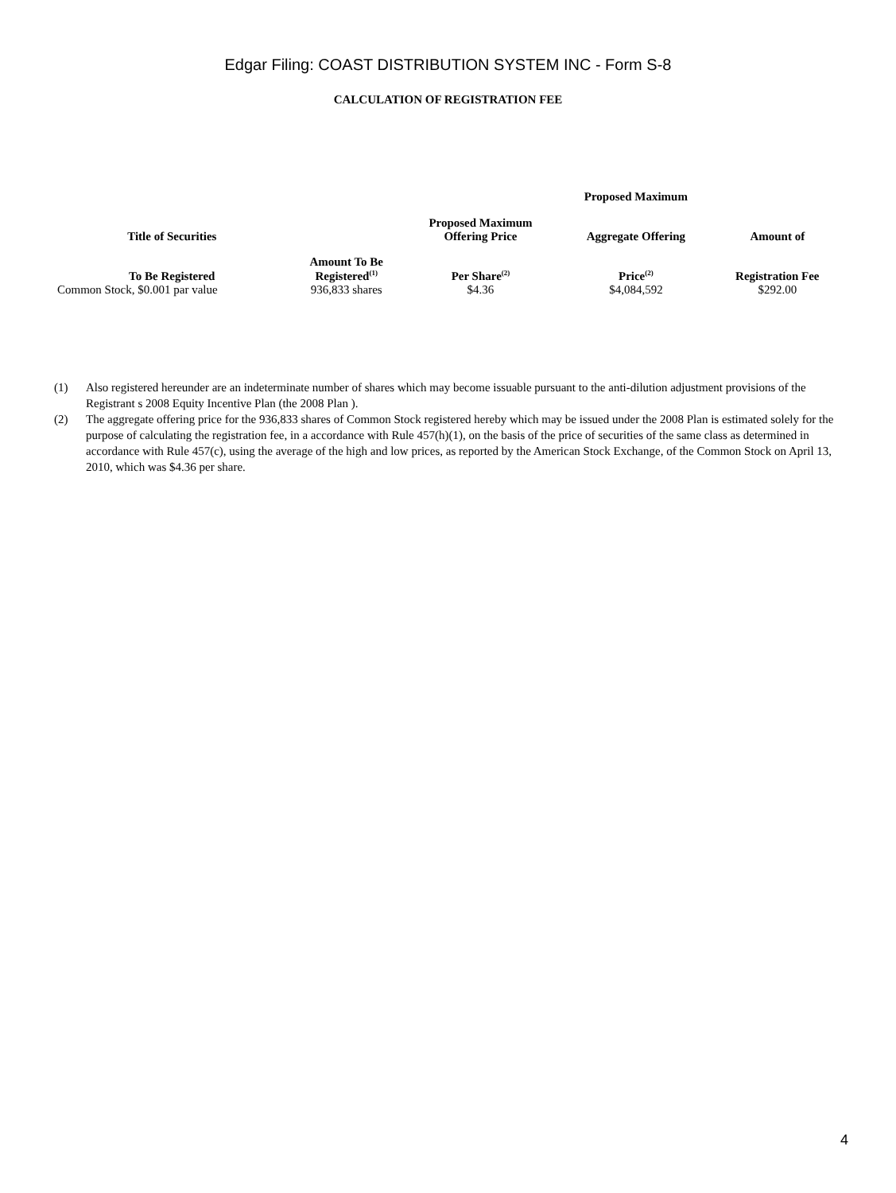Edgar Filing: COAST DISTRIBUTION SYSTEM INC - Form S-8
CALCULATION OF REGISTRATION FEE
| | | | Proposed Maximum | |
| --- | --- | --- | --- | --- |
| Title of Securities | | Proposed Maximum Offering Price | Aggregate Offering | Amount of |
| To Be Registered | Amount To Be Registered<sup>(1)</sup> | Per Share<sup>(2)</sup> | Price<sup>(2)</sup> | Registration Fee |
| Common Stock, $0.001 par value | 936,833 shares | $4.36 | $4,084,592 | $292.00 |
(1) Also registered hereunder are an indeterminate number of shares which may become issuable pursuant to the anti-dilution adjustment provisions of the Registrant s 2008 Equity Incentive Plan (the 2008 Plan ).
(2) The aggregate offering price for the 936,833 shares of Common Stock registered hereby which may be issued under the 2008 Plan is estimated solely for the purpose of calculating the registration fee, in a accordance with Rule 457(h)(1), on the basis of the price of securities of the same class as determined in accordance with Rule 457(c), using the average of the high and low prices, as reported by the American Stock Exchange, of the Common Stock on April 13, 2010, which was $4.36 per share.
4